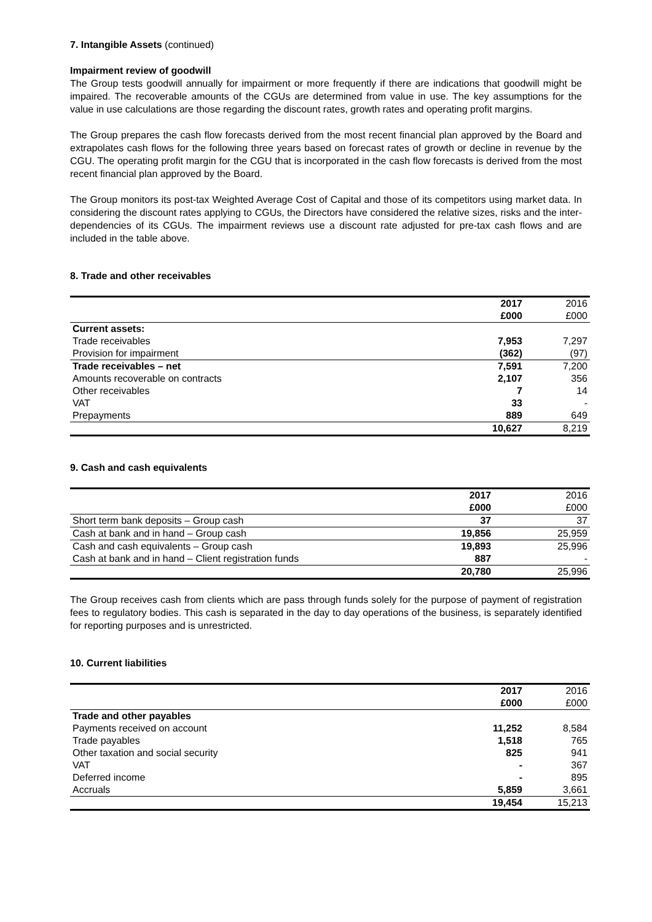7. Intangible Assets (continued)
Impairment review of goodwill
The Group tests goodwill annually for impairment or more frequently if there are indications that goodwill might be impaired. The recoverable amounts of the CGUs are determined from value in use. The key assumptions for the value in use calculations are those regarding the discount rates, growth rates and operating profit margins.
The Group prepares the cash flow forecasts derived from the most recent financial plan approved by the Board and extrapolates cash flows for the following three years based on forecast rates of growth or decline in revenue by the CGU. The operating profit margin for the CGU that is incorporated in the cash flow forecasts is derived from the most recent financial plan approved by the Board.
The Group monitors its post-tax Weighted Average Cost of Capital and those of its competitors using market data. In considering the discount rates applying to CGUs, the Directors have considered the relative sizes, risks and the inter-dependencies of its CGUs. The impairment reviews use a discount rate adjusted for pre-tax cash flows and are included in the table above.
8. Trade and other receivables
| | 2017 | | 2016 |
| | £000 | | £000 |
| Current assets: | | | |
| Trade receivables | 7,953 | | 7,297 |
| Provision for impairment | (362) | | (97) |
| Trade receivables – net | 7,591 | | 7,200 |
| Amounts recoverable on contracts | 2,107 | | 356 |
| Other receivables | 7 | | 14 |
| VAT | 33 | | - |
| Prepayments | 889 | | 649 |
| | 10,627 | | 8,219 |
9. Cash and cash equivalents
| | 2017 | | 2016 |
| | £000 | | £000 |
| Short term bank deposits – Group cash | 37 | | 37 |
| Cash at bank and in hand – Group cash | 19,856 | | 25,959 |
| Cash and cash equivalents – Group cash | 19,893 | | 25,996 |
| Cash at bank and in hand – Client registration funds | 887 | | - |
| | 20,780 | | 25,996 |
The Group receives cash from clients which are pass through funds solely for the purpose of payment of registration fees to regulatory bodies. This cash is separated in the day to day operations of the business, is separately identified for reporting purposes and is unrestricted.
10. Current liabilities
| | 2017 | | 2016 |
| | £000 | | £000 |
| Trade and other payables | | | |
| Payments received on account | 11,252 | | 8,584 |
| Trade payables | 1,518 | | 765 |
| Other taxation and social security | 825 | | 941 |
| VAT | - | | 367 |
| Deferred income | - | | 895 |
| Accruals | 5,859 | | 3,661 |
| | 19,454 | | 15,213 |